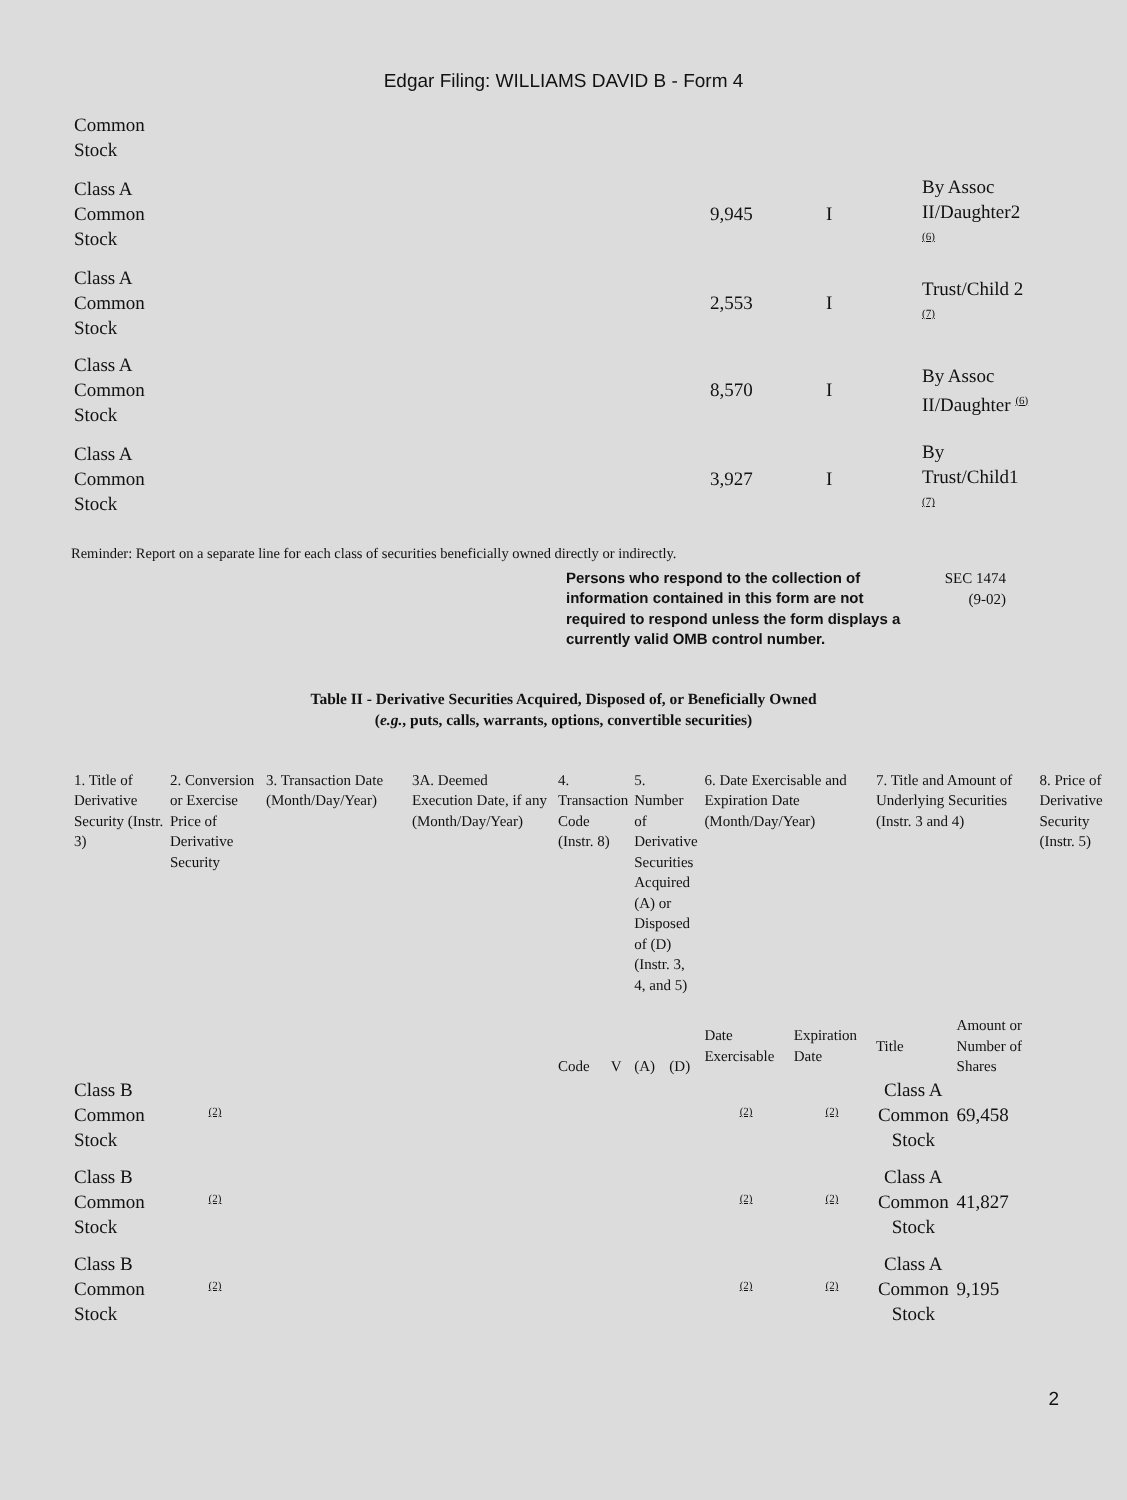Edgar Filing: WILLIAMS DAVID B - Form 4
| Common Stock | | | |
| Class A Common Stock | 9,945 | I | By Assoc II/Daughter2 <sup>(6)</sup> |
| Class A Common Stock | 2,553 | I | Trust/Child 2 <sup>(7)</sup> |
| Class A Common Stock | 8,570 | I | By Assoc II/Daughter <sup>(6)</sup> |
| Class A Common Stock | 3,927 | I | By Trust/Child1 <sup>(7)</sup> |
Reminder: Report on a separate line for each class of securities beneficially owned directly or indirectly.
Persons who respond to the collection of information contained in this form are not required to respond unless the form displays a currently valid OMB control number.
SEC 1474
(9-02)
Table II - Derivative Securities Acquired, Disposed of, or Beneficially Owned
(e.g., puts, calls, warrants, options, convertible securities)
| 1. Title of Derivative Security (Instr. 3) | 2. Conversion or Exercise Price of Derivative Security | 3. Transaction Date (Month/Day/Year) | 3A. Deemed Execution Date, if any (Month/Day/Year) | 4. Transaction Code (Instr. 8) | | 5. Number of Derivative Securities Acquired (A) or Disposed of (D) (Instr. 3, 4, and 5) | | 6. Date Exercisable and Expiration Date (Month/Day/Year) | | 7. Title and Amount of Underlying Securities (Instr. 3 and 4) | | 8. Price of Derivative Security (Instr. 5) |
| --- | --- | --- | --- | --- | --- | --- | --- | --- | --- | --- | --- | --- |
| | | | | Code | V | (A) | (D) | Date Exercisable | Expiration Date | Title | Amount or Number of Shares | |
| Class B Common Stock | <sup>(2)</sup> | | | | | | | <sup>(2)</sup> | <sup>(2)</sup> | Class A Common Stock | 69,458 | |
| Class B Common Stock | <sup>(2)</sup> | | | | | | | <sup>(2)</sup> | <sup>(2)</sup> | Class A Common Stock | 41,827 | |
| Class B Common Stock | <sup>(2)</sup> | | | | | | | <sup>(2)</sup> | <sup>(2)</sup> | Class A Common Stock | 9,195 | |
2